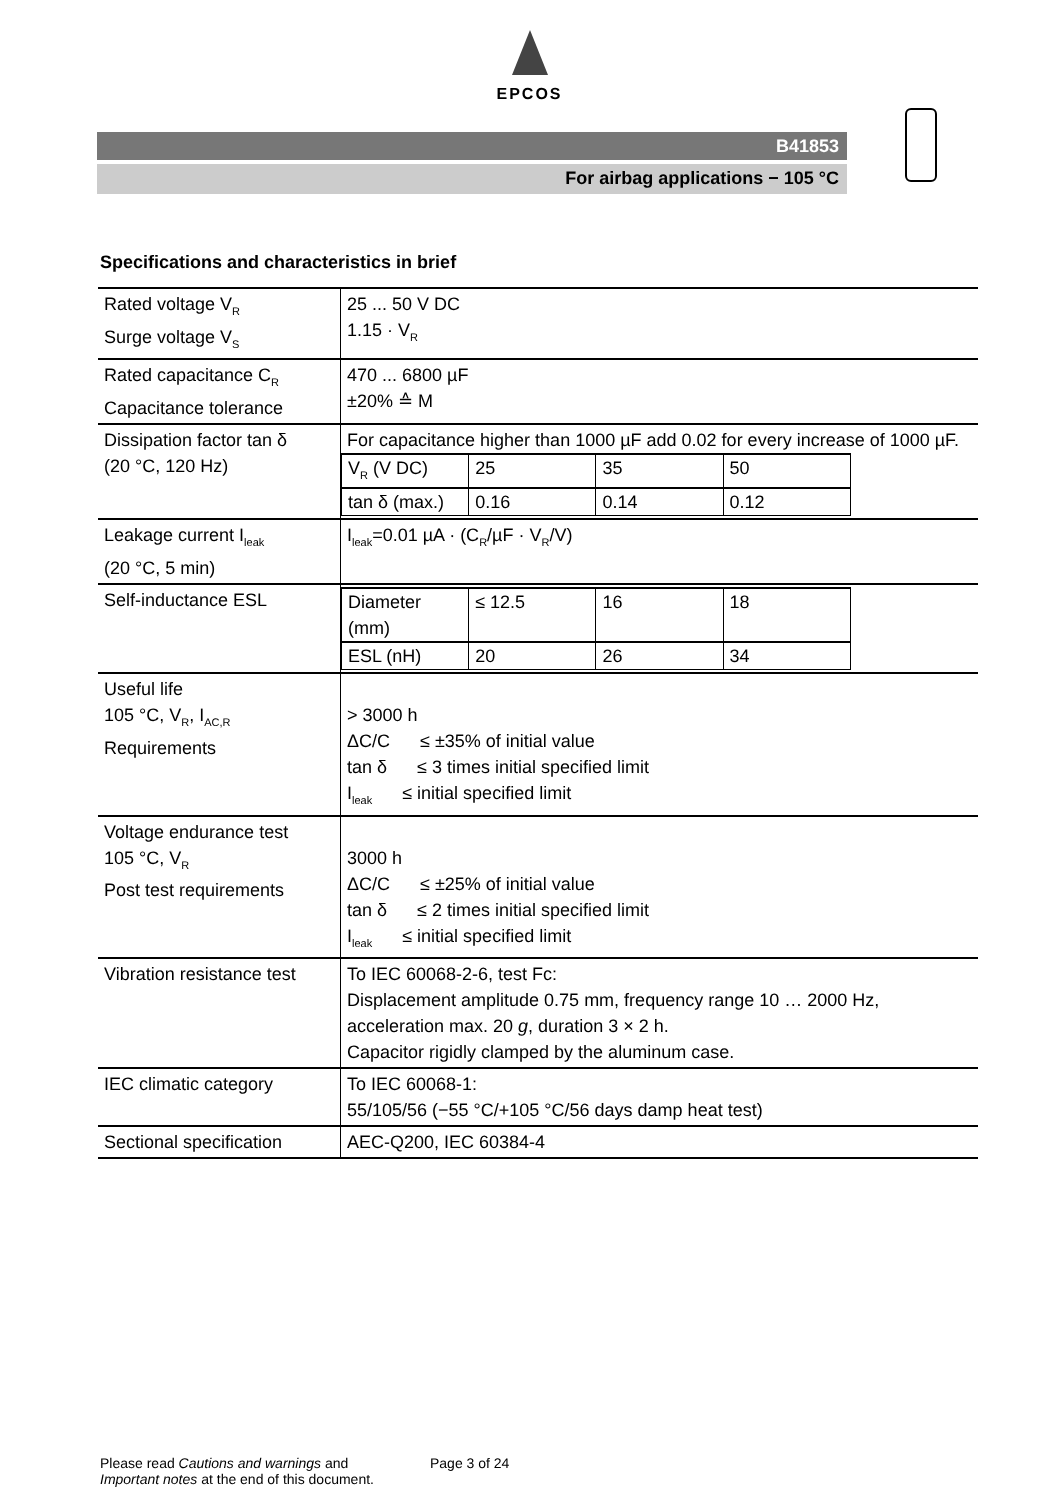EPCOS
B41853
For airbag applications − 105 °C
Specifications and characteristics in brief
| Rated voltage V<sub>R</sub> Surge voltage V<sub>S</sub> | 25 ... 50 V DC 1.15 · V<sub>R</sub> |
| Rated capacitance C<sub>R</sub> Capacitance tolerance | 470 ... 6800 µF ±20% ≙ M |
| Dissipation factor tan δ (20 °C, 120 Hz) | For capacitance higher than 1000 µF add 0.02 for every increase of 1000 µF. / V<sub>R</sub> (V DC) / 25 / 35 / 50 / / / tan δ (max.) / 0.16 / 0.14 / 0.12 / / |
| Leakage current I<sub>leak</sub> (20 °C, 5 min) | I<sub>leak</sub>=0.01 µA · (C<sub>R</sub>/µF · V<sub>R</sub>/V) |
| Self-inductance ESL | / Diameter (mm) / ≤ 12.5 / 16 / 18 / / / ESL (nH) / 20 / 26 / 34 / / |
| Useful life 105 °C, V<sub>R</sub>, I<sub>AC,R</sub> Requirements | > 3000 h ΔC/C ≤ ±35% of initial value tan δ ≤ 3 times initial specified limit I<sub>leak</sub> ≤ initial specified limit |
| Voltage endurance test 105 °C, V<sub>R</sub> Post test requirements | 3000 h ΔC/C ≤ ±25% of initial value tan δ ≤ 2 times initial specified limit I<sub>leak</sub> ≤ initial specified limit |
| Vibration resistance test | To IEC 60068-2-6, test Fc: Displacement amplitude 0.75 mm, frequency range 10 … 2000 Hz, acceleration max. 20 g , duration 3 × 2 h. Capacitor rigidly clamped by the aluminum case. |
| IEC climatic category | To IEC 60068-1: 55/105/56 (−55 °C/+105 °C/56 days damp heat test) |
| Sectional specification | AEC-Q200, IEC 60384-4 |
Please read Cautions and warnings and
Important notes at the end of this document.
Page 3 of 24